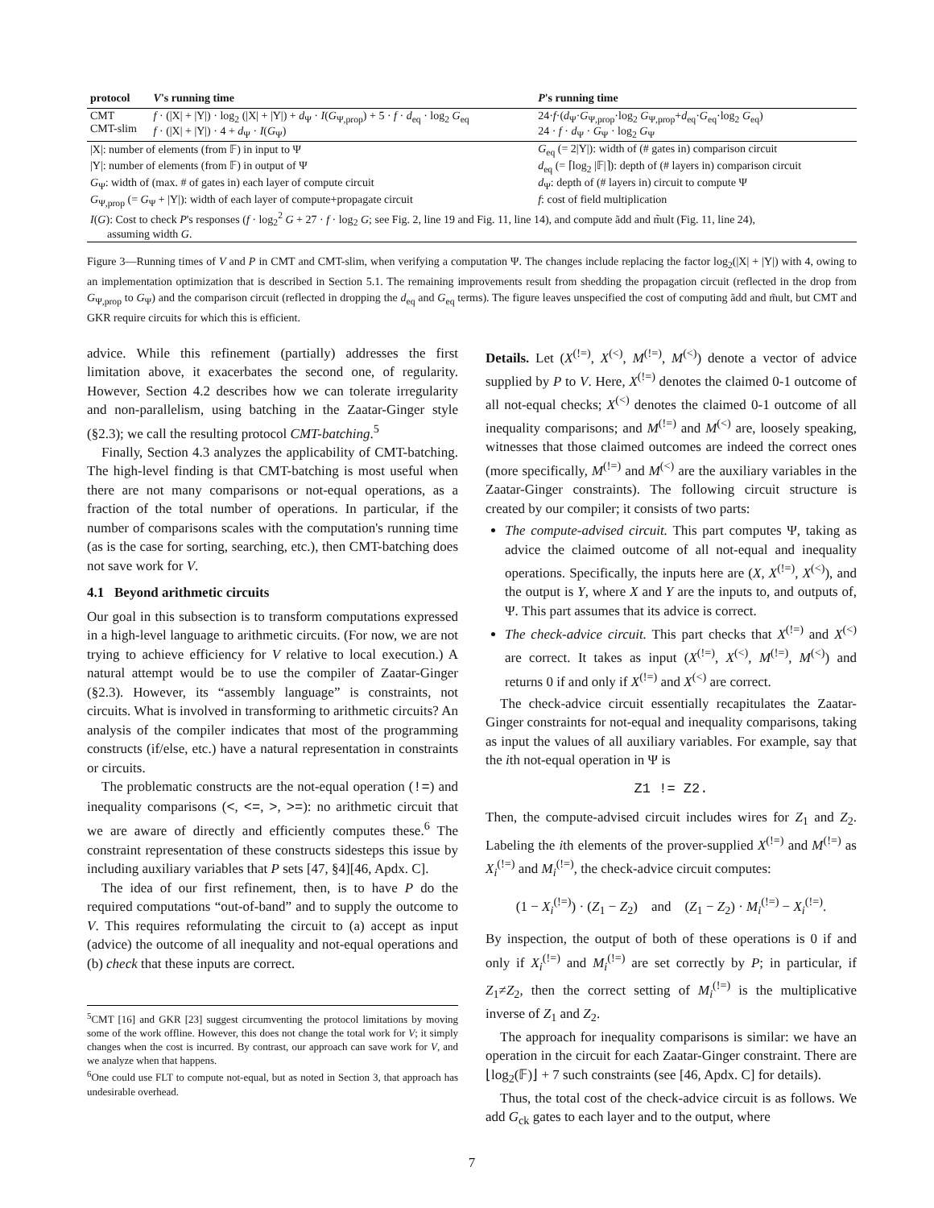| protocol | V 's running time | P 's running time |
| --- | --- | --- |
| CMT CMT-slim | f · (/X/ + /Y/) · log<sub>2</sub> (/X/ + /Y/) + d<sub>Ψ</sub> · I ( G<sub>Ψ,prop</sub>) + 5 · f · d<sub>eq</sub> · log<sub>2</sub> G<sub>eq</sub> f · (/X/ + /Y/) · 4 + d<sub>Ψ</sub> · I ( G<sub>Ψ</sub>) | 24· f ·( d<sub>Ψ</sub>· G<sub>Ψ,prop</sub>·log<sub>2</sub> G<sub>Ψ,prop</sub>+ d<sub>eq</sub>· G<sub>eq</sub>·log<sub>2</sub> G<sub>eq</sub>) 24 · f · d<sub>Ψ</sub> · G<sub>Ψ</sub> · log<sub>2</sub> G<sub>Ψ</sub> |
| /X/: number of elements (from 𝔽) in input to Ψ | | G<sub>eq</sub> (= 2/Y/): width of (# gates in) comparison circuit |
| /Y/: number of elements (from 𝔽) in output of Ψ | | d<sub>eq</sub> (= ⌈log<sub>2</sub> /𝔽/⌉): depth of (# layers in) comparison circuit |
| G<sub>Ψ</sub>: width of (max. # of gates in) each layer of compute circuit | | d<sub>Ψ</sub>: depth of (# layers in) circuit to compute Ψ |
| G<sub>Ψ,prop</sub> (= G<sub>Ψ</sub> + /Y/): width of each layer of compute+propagate circuit | | f : cost of field multiplication |
| I ( G ): Cost to check P 's responses ( f · log<sub>2</sub><sup>2</sup> G + 27 · f · log<sub>2</sub> G ; see Fig. 2, line 19 and Fig. 11, line 14), and compute ãdd and m̃ult (Fig. 11, line 24), assuming width G . | | |
Figure 3—Running times of V and P in CMT and CMT-slim, when verifying a computation Ψ. The changes include replacing the factor log<sub>2</sub>(|X| + |Y|) with 4, owing to an implementation optimization that is described in Section 5.1. The remaining improvements result from shedding the propagation circuit (reflected in the drop from G<sub>Ψ,prop</sub> to G<sub>Ψ</sub>) and the comparison circuit (reflected in dropping the d<sub>eq</sub> and G<sub>eq</sub> terms). The figure leaves unspecified the cost of computing ãdd and m̃ult, but CMT and GKR require circuits for which this is efficient.
advice. While this refinement (partially) addresses the first limitation above, it exacerbates the second one, of regularity. However, Section 4.2 describes how we can tolerate irregularity and non-parallelism, using batching in the Zaatar-Ginger style (§2.3); we call the resulting protocol CMT-batching.<sup>5</sup>
Finally, Section 4.3 analyzes the applicability of CMT-batching. The high-level finding is that CMT-batching is most useful when there are not many comparisons or not-equal operations, as a fraction of the total number of operations. In particular, if the number of comparisons scales with the computation's running time (as is the case for sorting, searching, etc.), then CMT-batching does not save work for V.
4.1 Beyond arithmetic circuits
Our goal in this subsection is to transform computations expressed in a high-level language to arithmetic circuits. (For now, we are not trying to achieve efficiency for V relative to local execution.) A natural attempt would be to use the compiler of Zaatar-Ginger (§2.3). However, its “assembly language” is constraints, not circuits. What is involved in transforming to arithmetic circuits? An analysis of the compiler indicates that most of the programming constructs (if/else, etc.) have a natural representation in constraints or circuits.
The problematic constructs are the not-equal operation (!=) and inequality comparisons (<, <=, >, >=): no arithmetic circuit that we are aware of directly and efficiently computes these.<sup>6</sup> The constraint representation of these constructs sidesteps this issue by including auxiliary variables that P sets [47, §4][46, Apdx. C].
The idea of our first refinement, then, is to have P do the required computations “out-of-band” and to supply the outcome to V. This requires reformulating the circuit to (a) accept as input (advice) the outcome of all inequality and not-equal operations and (b) check that these inputs are correct.
<sup>5</sup> CMT [16] and GKR [23] suggest circumventing the protocol limitations by moving some of the work offline. However, this does not change the total work for V; it simply changes when the cost is incurred. By contrast, our approach can save work for V, and we analyze when that happens.
<sup>6</sup> One could use FLT to compute not-equal, but as noted in Section 3, that approach has undesirable overhead.
Details. Let (X<sup>(!=)</sup>, X<sup>(<)</sup>, M<sup>(!=)</sup>, M<sup>(<)</sup>) denote a vector of advice supplied by P to V. Here, X<sup>(!=)</sup> denotes the claimed 0-1 outcome of all not-equal checks; X<sup>(<)</sup> denotes the claimed 0-1 outcome of all inequality comparisons; and M<sup>(!=)</sup> and M<sup>(<)</sup> are, loosely speaking, witnesses that those claimed outcomes are indeed the correct ones (more specifically, M<sup>(!=)</sup> and M<sup>(<)</sup> are the auxiliary variables in the Zaatar-Ginger constraints). The following circuit structure is created by our compiler; it consists of two parts:
The compute-advised circuit. This part computes Ψ, taking as advice the claimed outcome of all not-equal and inequality operations. Specifically, the inputs here are (X, X<sup>(!=)</sup>, X<sup>(<)</sup>), and the output is Y, where X and Y are the inputs to, and outputs of, Ψ. This part assumes that its advice is correct.
The check-advice circuit. This part checks that X<sup>(!=)</sup> and X<sup>(<)</sup> are correct. It takes as input (X<sup>(!=)</sup>, X<sup>(<)</sup>, M<sup>(!=)</sup>, M<sup>(<)</sup>) and returns 0 if and only if X<sup>(!=)</sup> and X<sup>(<)</sup> are correct.
The check-advice circuit essentially recapitulates the Zaatar-Ginger constraints for not-equal and inequality comparisons, taking as input the values of all auxiliary variables. For example, say that the ith not-equal operation in Ψ is
Z1 != Z2.
Then, the compute-advised circuit includes wires for Z<sub>1</sub> and Z<sub>2</sub>. Labeling the ith elements of the prover-supplied X<sup>(!=)</sup> and M<sup>(!=)</sup> as X<sub>i</sub><sup>(!=)</sup> and M<sub>i</sub><sup>(!=)</sup>, the check-advice circuit computes:
(1 − X<sub>i</sub><sup>(!=)</sup>) · (Z<sub>1</sub> − Z<sub>2</sub>) and (Z<sub>1</sub> − Z<sub>2</sub>) · M<sub>i</sub><sup>(!=)</sup> − X<sub>i</sub><sup>(!=)</sup>.
By inspection, the output of both of these operations is 0 if and only if X<sub>i</sub><sup>(!=)</sup> and M<sub>i</sub><sup>(!=)</sup> are set correctly by P; in particular, if Z<sub>1</sub>≠Z<sub>2</sub>, then the correct setting of M<sub>i</sub><sup>(!=)</sup> is the multiplicative inverse of Z<sub>1</sub> and Z<sub>2</sub>.
The approach for inequality comparisons is similar: we have an operation in the circuit for each Zaatar-Ginger constraint. There are ⌊log<sub>2</sub>(𝔽)⌋ + 7 such constraints (see [46, Apdx. C] for details).
Thus, the total cost of the check-advice circuit is as follows. We add G<sub>ck</sub> gates to each layer and to the output, where
7